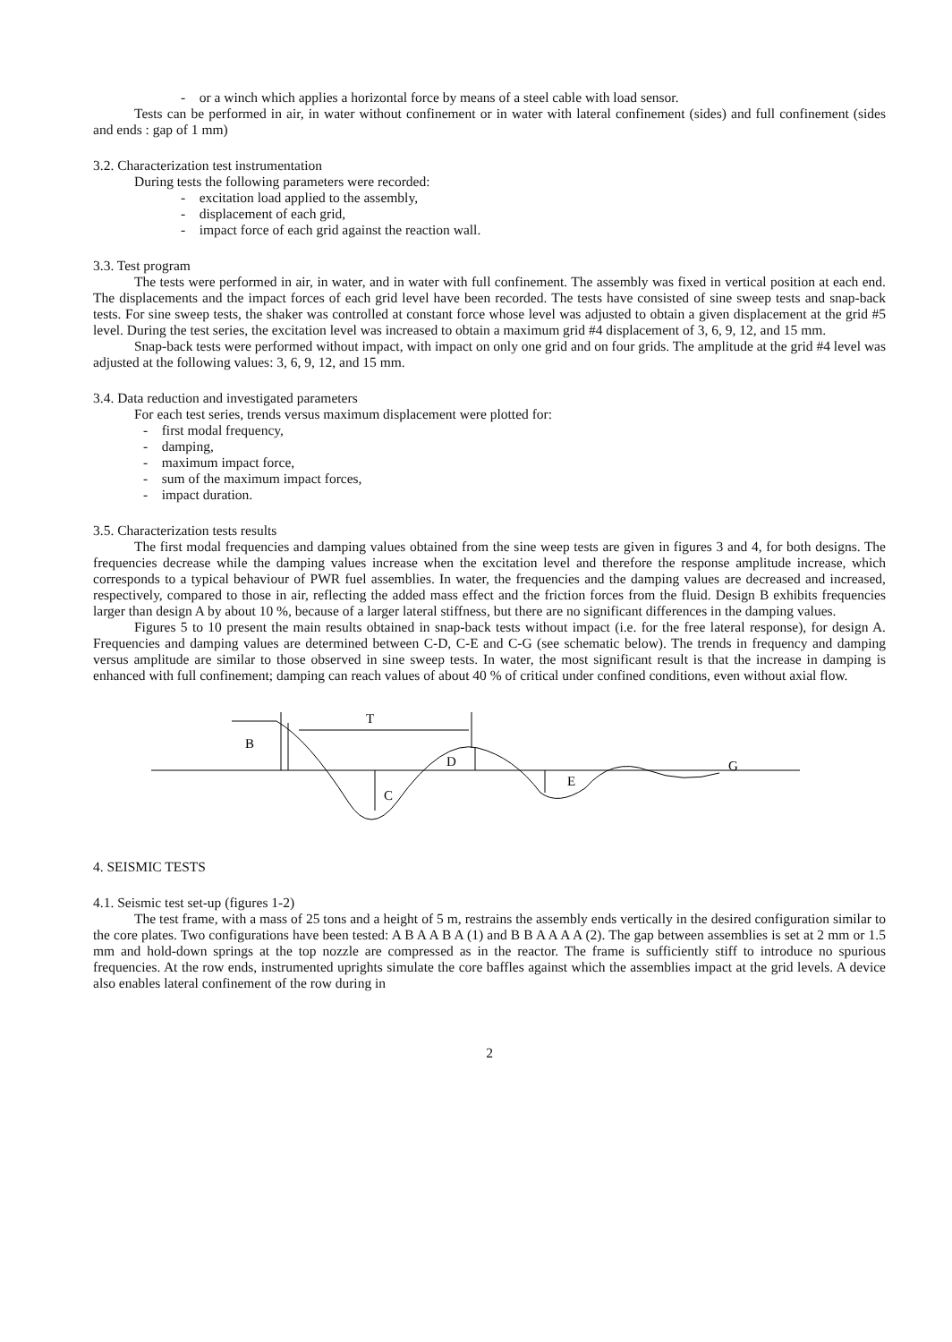- or a winch which applies a horizontal force by means of a steel cable with load sensor.
Tests can be performed in air, in water without confinement or in water with lateral confinement (sides) and full confinement (sides and ends : gap of 1 mm)
3.2. Characterization test instrumentation
During tests the following parameters were recorded:
- excitation load applied to the assembly,
- displacement of each grid,
- impact force of each grid against the reaction wall.
3.3. Test program
The tests were performed in air, in water, and in water with full confinement. The assembly was fixed in vertical position at each end. The displacements and the impact forces of each grid level have been recorded. The tests have consisted of sine sweep tests and snap-back tests. For sine sweep tests, the shaker was controlled at constant force whose level was adjusted to obtain a given displacement at the grid #5 level. During the test series, the excitation level was increased to obtain a maximum grid #4 displacement of 3, 6, 9, 12, and 15 mm.
Snap-back tests were performed without impact, with impact on only one grid and on four grids. The amplitude at the grid #4 level was adjusted at the following values: 3, 6, 9, 12, and 15 mm.
3.4. Data reduction and investigated parameters
For each test series, trends versus maximum displacement were plotted for:
- first modal frequency,
- damping,
- maximum impact force,
- sum of the maximum impact forces,
- impact duration.
3.5. Characterization tests results
The first modal frequencies and damping values obtained from the sine weep tests are given in figures 3 and 4, for both designs. The frequencies decrease while the damping values increase when the excitation level and therefore the response amplitude increase, which corresponds to a typical behaviour of PWR fuel assemblies. In water, the frequencies and the damping values are decreased and increased, respectively, compared to those in air, reflecting the added mass effect and the friction forces from the fluid. Design B exhibits frequencies larger than design A by about 10 %, because of a larger lateral stiffness, but there are no significant differences in the damping values.
Figures 5 to 10 present the main results obtained in snap-back tests without impact (i.e. for the free lateral response), for design A. Frequencies and damping values are determined between C-D, C-E and C-G (see schematic below). The trends in frequency and damping versus amplitude are similar to those observed in sine sweep tests. In water, the most significant result is that the increase in damping is enhanced with full confinement; damping can reach values of about 40 % of critical under confined conditions, even without axial flow.
B
T
C
D
E
G
4. SEISMIC TESTS
4.1. Seismic test set-up (figures 1-2)
The test frame, with a mass of 25 tons and a height of 5 m, restrains the assembly ends vertically in the desired configuration similar to the core plates. Two configurations have been tested: A B A A B A (1) and B B A A A A (2). The gap between assemblies is set at 2 mm or 1.5 mm and hold-down springs at the top nozzle are compressed as in the reactor. The frame is sufficiently stiff to introduce no spurious frequencies. At the row ends, instrumented uprights simulate the core baffles against which the assemblies impact at the grid levels. A device also enables lateral confinement of the row during in
2